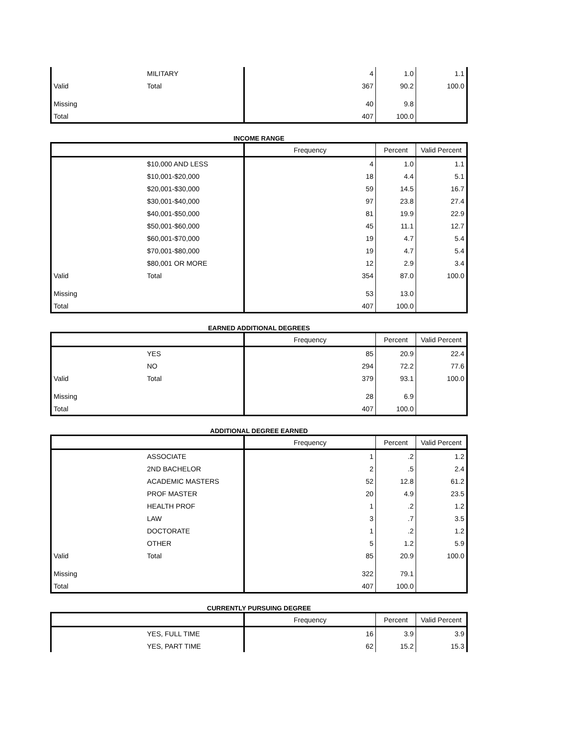| | MILITARY | 4 | 1.0 | 1.1 |
| Valid | Total | 367 | 90.2 | 100.0 |
| Missing | | 40 | 9.8 | |
| Total | | 407 | 100.0 | |
| INCOME RANGE | | | | |
| | | Frequency | Percent | Valid Percent |
| | $10,000 AND LESS | 4 | 1.0 | 1.1 |
| | $10,001-$20,000 | 18 | 4.4 | 5.1 |
| | $20,001-$30,000 | 59 | 14.5 | 16.7 |
| | $30,001-$40,000 | 97 | 23.8 | 27.4 |
| | $40,001-$50,000 | 81 | 19.9 | 22.9 |
| | $50,001-$60,000 | 45 | 11.1 | 12.7 |
| | $60,001-$70,000 | 19 | 4.7 | 5.4 |
| | $70,001-$80,000 | 19 | 4.7 | 5.4 |
| | $80,001 OR MORE | 12 | 2.9 | 3.4 |
| Valid | Total | 354 | 87.0 | 100.0 |
| Missing | | 53 | 13.0 | |
| Total | | 407 | 100.0 | |
| EARNED ADDITIONAL DEGREES | | | | |
| | | Frequency | Percent | Valid Percent |
| | YES | 85 | 20.9 | 22.4 |
| | NO | 294 | 72.2 | 77.6 |
| Valid | Total | 379 | 93.1 | 100.0 |
| Missing | | 28 | 6.9 | |
| Total | | 407 | 100.0 | |
| ADDITIONAL DEGREE EARNED | | | | |
| | | Frequency | Percent | Valid Percent |
| | ASSOCIATE | 1 | .2 | 1.2 |
| | 2ND BACHELOR | 2 | .5 | 2.4 |
| | ACADEMIC MASTERS | 52 | 12.8 | 61.2 |
| | PROF MASTER | 20 | 4.9 | 23.5 |
| | HEALTH PROF | 1 | .2 | 1.2 |
| | LAW | 3 | .7 | 3.5 |
| | DOCTORATE | 1 | .2 | 1.2 |
| | OTHER | 5 | 1.2 | 5.9 |
| Valid | Total | 85 | 20.9 | 100.0 |
| Missing | | 322 | 79.1 | |
| Total | | 407 | 100.0 | |
| CURRENTLY PURSUING DEGREE | | | | |
| | | Frequency | Percent | Valid Percent |
| | YES, FULL TIME | 16 | 3.9 | 3.9 |
| | YES, PART TIME | 62 | 15.2 | 15.3 |